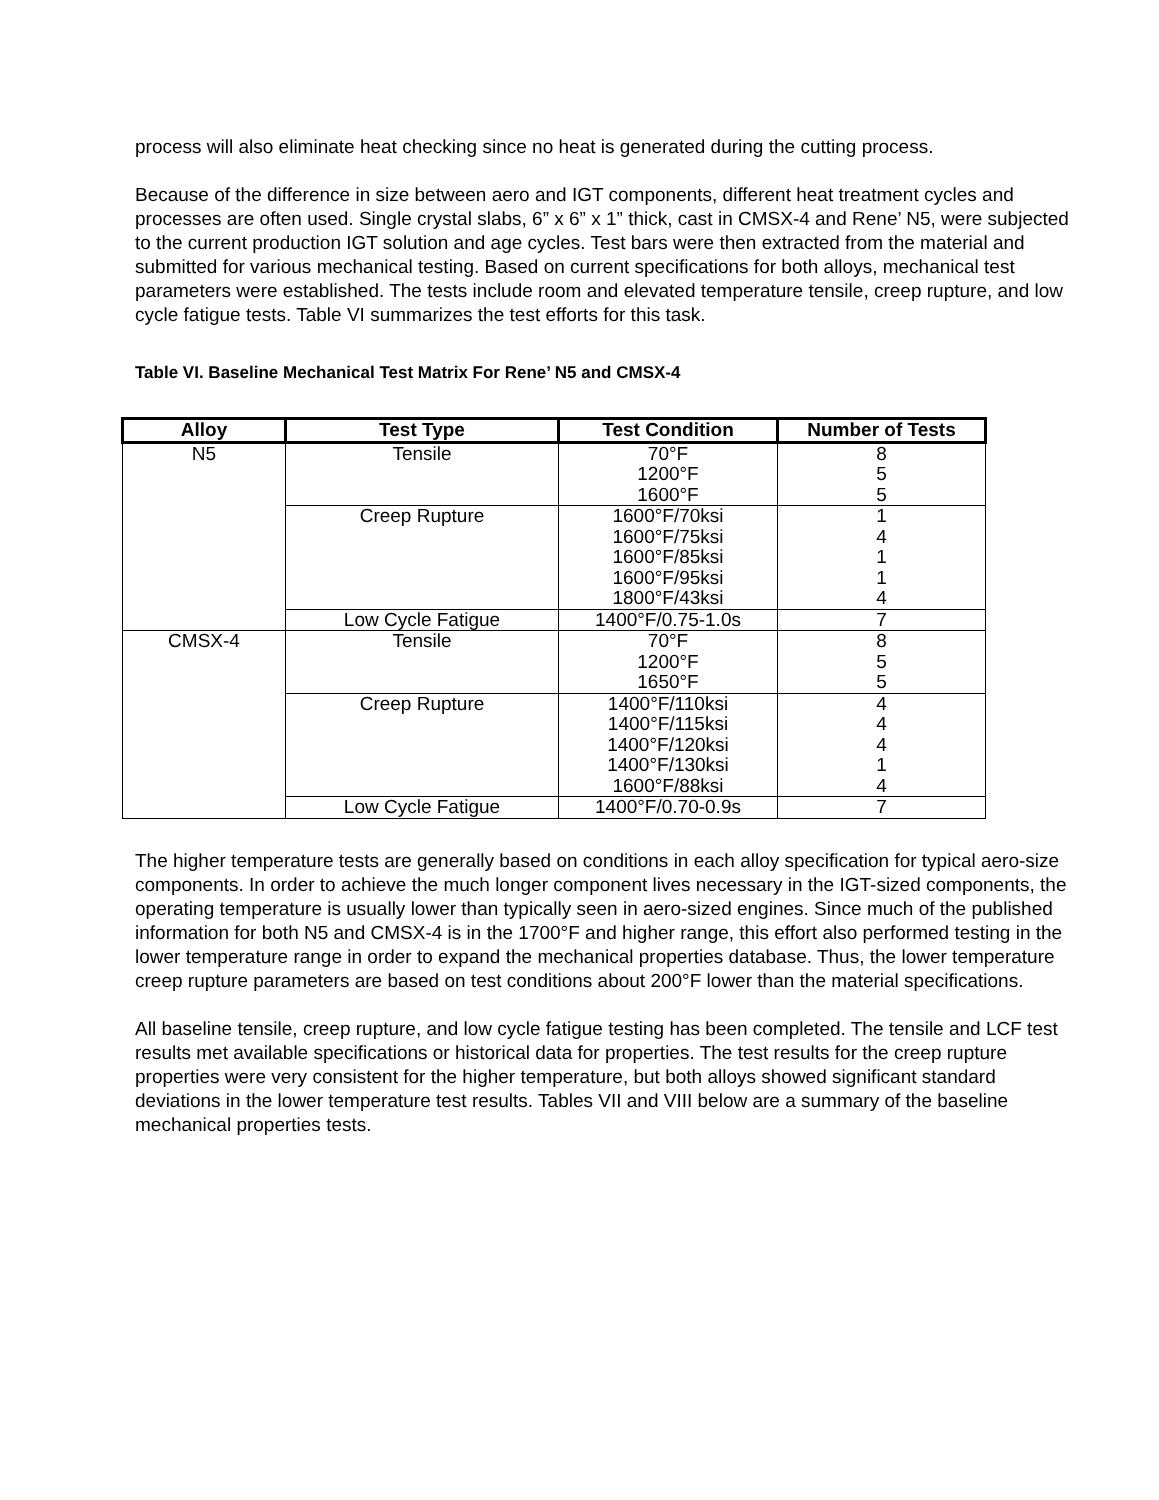process will also eliminate heat checking since no heat is generated during the cutting process.
Because of the difference in size between aero and IGT components, different heat treatment cycles and processes are often used. Single crystal slabs, 6” x 6” x 1” thick, cast in CMSX-4 and Rene’ N5, were subjected to the current production IGT solution and age cycles. Test bars were then extracted from the material and submitted for various mechanical testing. Based on current specifications for both alloys, mechanical test parameters were established. The tests include room and elevated temperature tensile, creep rupture, and low cycle fatigue tests. Table VI summarizes the test efforts for this task.
Table VI. Baseline Mechanical Test Matrix For Rene’ N5 and CMSX-4
| Alloy | Test Type | Test Condition | Number of Tests |
| --- | --- | --- | --- |
| N5 | Tensile | 70°F 1200°F 1600°F | 8 5 5 |
| | Creep Rupture | 1600°F/70ksi 1600°F/75ksi 1600°F/85ksi 1600°F/95ksi 1800°F/43ksi | 1 4 1 1 4 |
| | Low Cycle Fatigue | 1400°F/0.75-1.0s | 7 |
| CMSX-4 | Tensile | 70°F 1200°F 1650°F | 8 5 5 |
| | Creep Rupture | 1400°F/110ksi 1400°F/115ksi 1400°F/120ksi 1400°F/130ksi 1600°F/88ksi | 4 4 4 1 4 |
| | Low Cycle Fatigue | 1400°F/0.70-0.9s | 7 |
The higher temperature tests are generally based on conditions in each alloy specification for typical aero-size components. In order to achieve the much longer component lives necessary in the IGT-sized components, the operating temperature is usually lower than typically seen in aero-sized engines. Since much of the published information for both N5 and CMSX-4 is in the 1700°F and higher range, this effort also performed testing in the lower temperature range in order to expand the mechanical properties database. Thus, the lower temperature creep rupture parameters are based on test conditions about 200°F lower than the material specifications.
All baseline tensile, creep rupture, and low cycle fatigue testing has been completed. The tensile and LCF test results met available specifications or historical data for properties. The test results for the creep rupture properties were very consistent for the higher temperature, but both alloys showed significant standard deviations in the lower temperature test results. Tables VII and VIII below are a summary of the baseline mechanical properties tests.